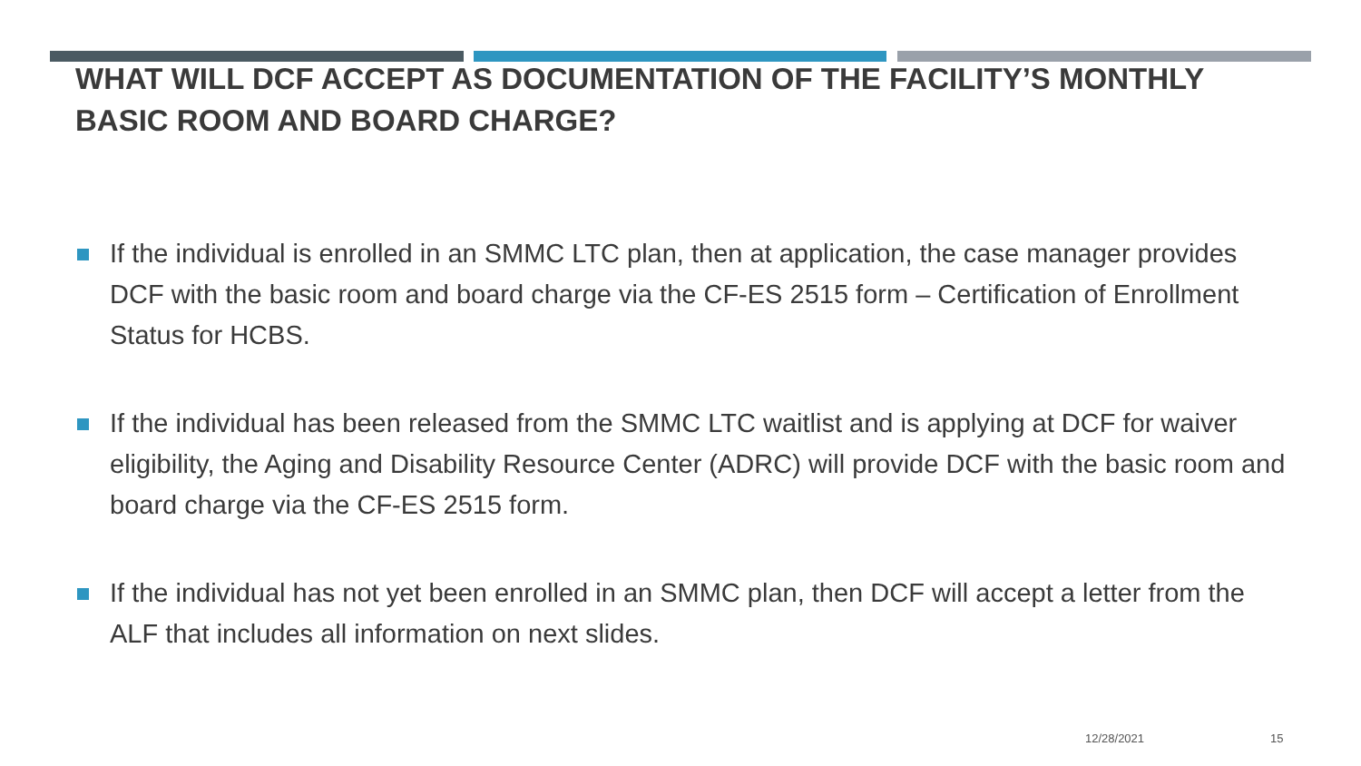WHAT WILL DCF ACCEPT AS DOCUMENTATION OF THE FACILITY’S MONTHLY BASIC ROOM AND BOARD CHARGE?
If the individual is enrolled in an SMMC LTC plan, then at application, the case manager provides DCF with the basic room and board charge via the CF-ES 2515 form – Certification of Enrollment Status for HCBS.
If the individual has been released from the SMMC LTC waitlist and is applying at DCF for waiver eligibility, the Aging and Disability Resource Center (ADRC) will provide DCF with the basic room and board charge via the CF-ES 2515 form.
If the individual has not yet been enrolled in an SMMC plan, then DCF will accept a letter from the ALF that includes all information on next slides.
12/28/2021 15